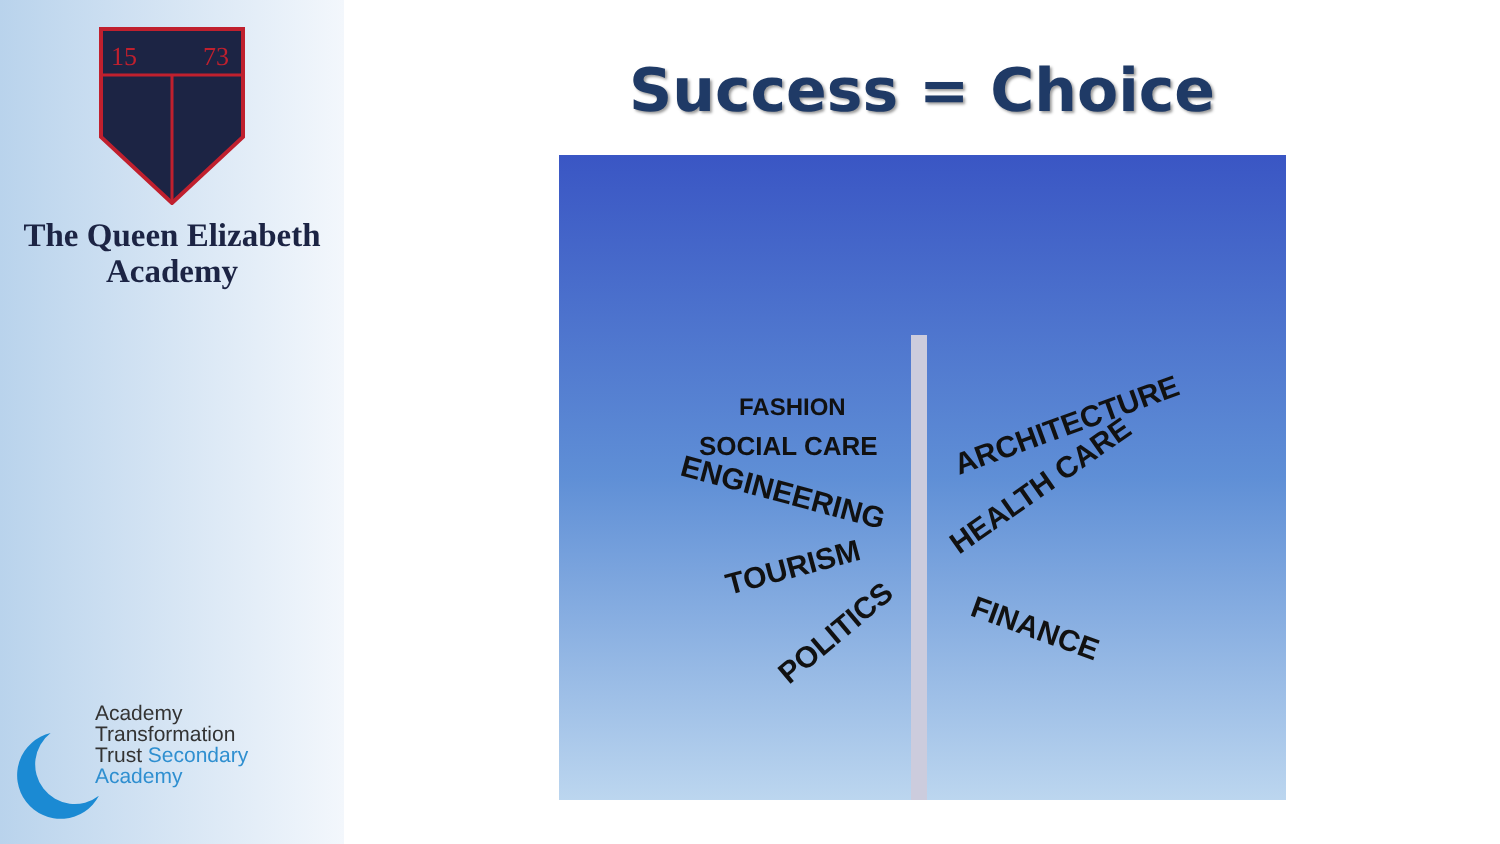15
73
The Queen Elizabeth
Academy
Academy
Transformation
Trust Secondary Academy
Success = Choice
ENGINEERING
SOCIAL CARE
FASHION
ARCHITECTURE
HEALTH CARE
FINANCE
POLITICS
TOURISM